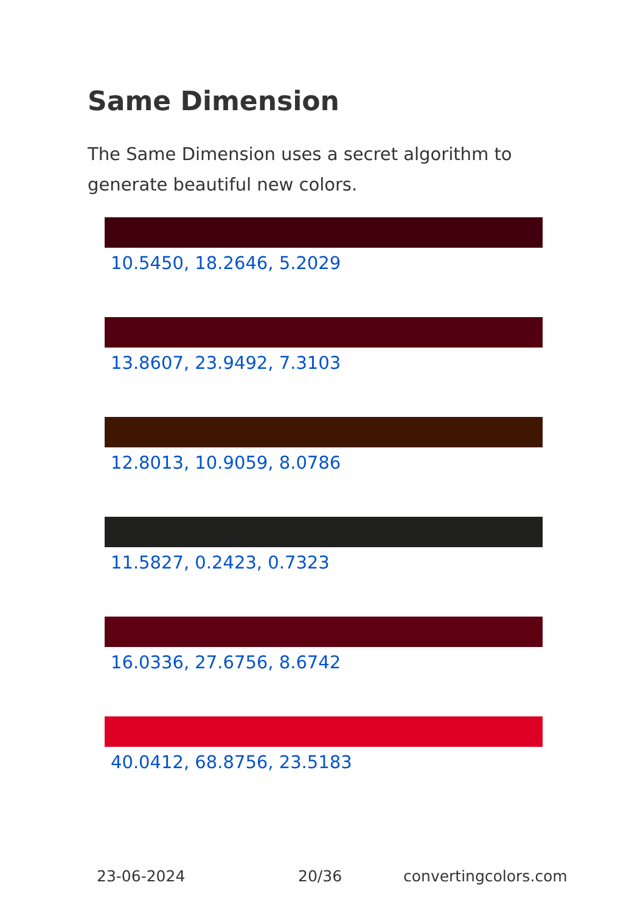Same Dimension
The Same Dimension uses a secret algorithm to generate beautiful new colors.
10.5450, 18.2646, 5.2029
13.8607, 23.9492, 7.3103
12.8013, 10.9059, 8.0786
11.5827, 0.2423, 0.7323
16.0336, 27.6756, 8.6742
40.0412, 68.8756, 23.5183
23-06-2024 20/36 convertingcolors.com